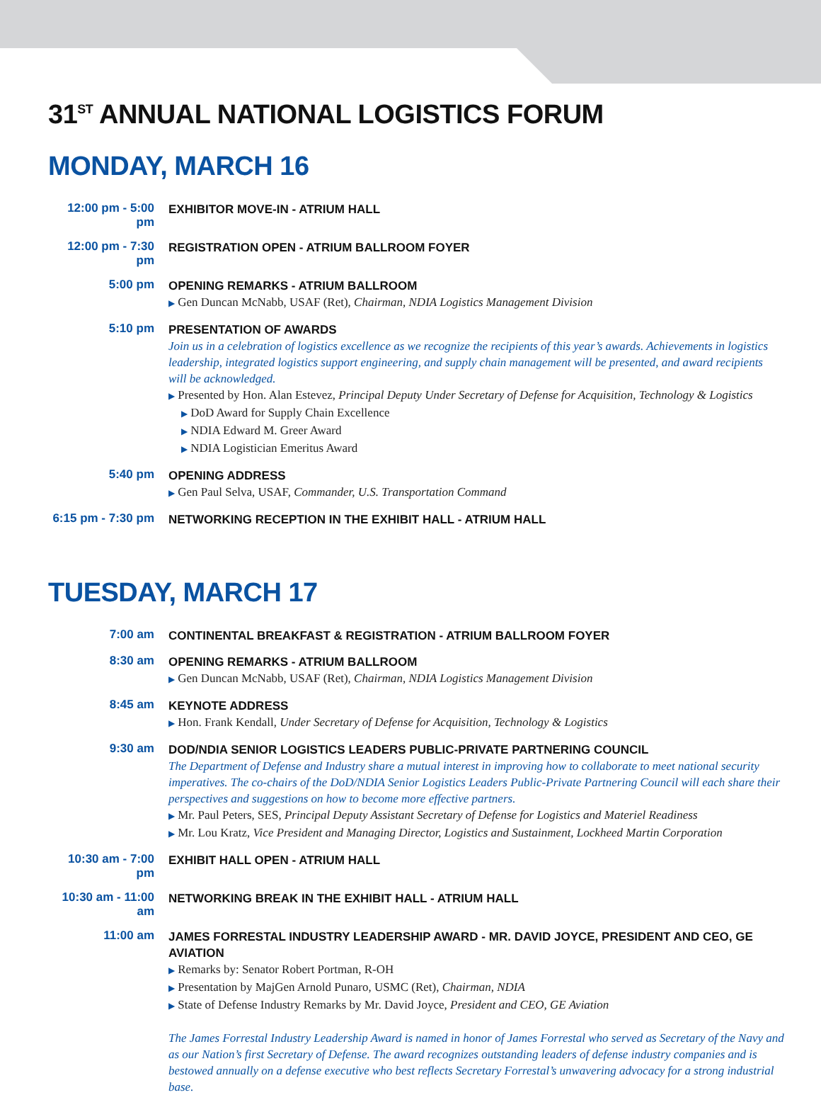31<sup>ST</sup> ANNUAL NATIONAL LOGISTICS FORUM
MONDAY, MARCH 16
12:00 pm - 5:00 pm
EXHIBITOR MOVE-IN - ATRIUM HALL
12:00 pm - 7:30 pm
REGISTRATION OPEN - ATRIUM BALLROOM FOYER
5:00 pm
OPENING REMARKS - ATRIUM BALLROOM
▶ Gen Duncan McNabb, USAF (Ret), Chairman, NDIA Logistics Management Division
5:10 pm
PRESENTATION OF AWARDS
Join us in a celebration of logistics excellence as we recognize the recipients of this year’s awards. Achievements in logistics leadership, integrated logistics support engineering, and supply chain management will be presented, and award recipients will be acknowledged.
▶ Presented by Hon. Alan Estevez, Principal Deputy Under Secretary of Defense for Acquisition, Technology & Logistics
▶ DoD Award for Supply Chain Excellence
▶ NDIA Edward M. Greer Award
▶ NDIA Logistician Emeritus Award
5:40 pm
OPENING ADDRESS
▶ Gen Paul Selva, USAF, Commander, U.S. Transportation Command
6:15 pm - 7:30 pm
NETWORKING RECEPTION IN THE EXHIBIT HALL - ATRIUM HALL
TUESDAY, MARCH 17
7:00 am
CONTINENTAL BREAKFAST & REGISTRATION - ATRIUM BALLROOM FOYER
8:30 am
OPENING REMARKS - ATRIUM BALLROOM
▶ Gen Duncan McNabb, USAF (Ret), Chairman, NDIA Logistics Management Division
8:45 am
KEYNOTE ADDRESS
▶ Hon. Frank Kendall, Under Secretary of Defense for Acquisition, Technology & Logistics
9:30 am
DOD/NDIA SENIOR LOGISTICS LEADERS PUBLIC-PRIVATE PARTNERING COUNCIL
The Department of Defense and Industry share a mutual interest in improving how to collaborate to meet national security imperatives. The co-chairs of the DoD/NDIA Senior Logistics Leaders Public-Private Partnering Council will each share their perspectives and suggestions on how to become more effective partners.
▶ Mr. Paul Peters, SES, Principal Deputy Assistant Secretary of Defense for Logistics and Materiel Readiness
▶ Mr. Lou Kratz, Vice President and Managing Director, Logistics and Sustainment, Lockheed Martin Corporation
10:30 am - 7:00 pm
EXHIBIT HALL OPEN - ATRIUM HALL
10:30 am - 11:00 am
NETWORKING BREAK IN THE EXHIBIT HALL - ATRIUM HALL
11:00 am
JAMES FORRESTAL INDUSTRY LEADERSHIP AWARD - MR. DAVID JOYCE, PRESIDENT AND CEO, GE AVIATION
▶ Remarks by: Senator Robert Portman, R-OH
▶ Presentation by MajGen Arnold Punaro, USMC (Ret), Chairman, NDIA
▶ State of Defense Industry Remarks by Mr. David Joyce, President and CEO, GE Aviation
The James Forrestal Industry Leadership Award is named in honor of James Forrestal who served as Secretary of the Navy and as our Nation’s first Secretary of Defense. The award recognizes outstanding leaders of defense industry companies and is bestowed annually on a defense executive who best reflects Secretary Forrestal’s unwavering advocacy for a strong industrial base.